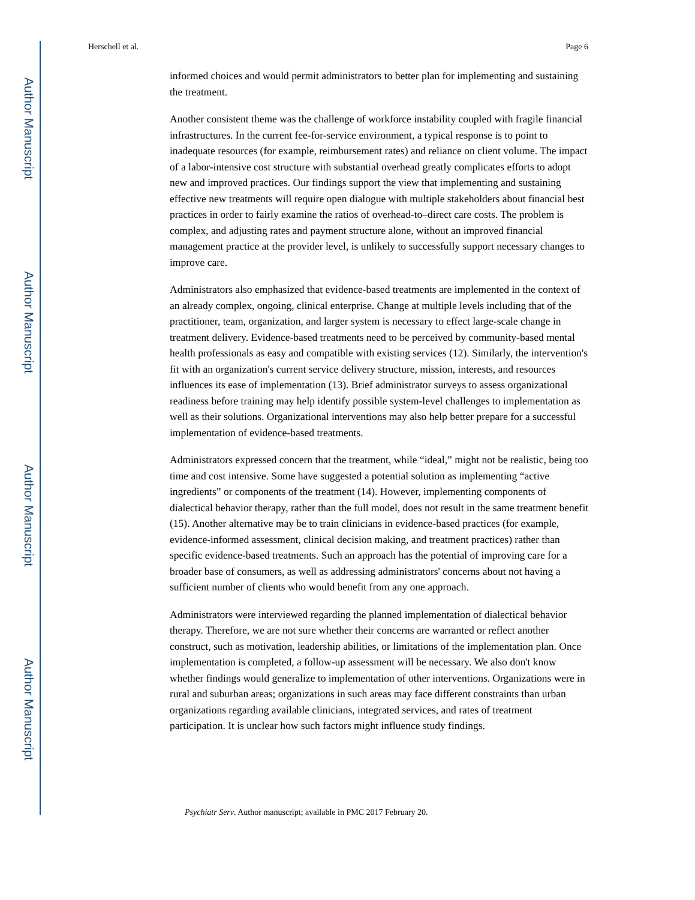Author Manuscript
Author Manuscript
Author Manuscript
Author Manuscript
Herschell et al. Page 6
informed choices and would permit administrators to better plan for implementing and sustaining the treatment.
Another consistent theme was the challenge of workforce instability coupled with fragile financial infrastructures. In the current fee-for-service environment, a typical response is to point to inadequate resources (for example, reimbursement rates) and reliance on client volume. The impact of a labor-intensive cost structure with substantial overhead greatly complicates efforts to adopt new and improved practices. Our findings support the view that implementing and sustaining effective new treatments will require open dialogue with multiple stakeholders about financial best practices in order to fairly examine the ratios of overhead-to–direct care costs. The problem is complex, and adjusting rates and payment structure alone, without an improved financial management practice at the provider level, is unlikely to successfully support necessary changes to improve care.
Administrators also emphasized that evidence-based treatments are implemented in the context of an already complex, ongoing, clinical enterprise. Change at multiple levels including that of the practitioner, team, organization, and larger system is necessary to effect large-scale change in treatment delivery. Evidence-based treatments need to be perceived by community-based mental health professionals as easy and compatible with existing services (12). Similarly, the intervention's fit with an organization's current service delivery structure, mission, interests, and resources influences its ease of implementation (13). Brief administrator surveys to assess organizational readiness before training may help identify possible system-level challenges to implementation as well as their solutions. Organizational interventions may also help better prepare for a successful implementation of evidence-based treatments.
Administrators expressed concern that the treatment, while “ideal,” might not be realistic, being too time and cost intensive. Some have suggested a potential solution as implementing “active ingredients” or components of the treatment (14). However, implementing components of dialectical behavior therapy, rather than the full model, does not result in the same treatment benefit (15). Another alternative may be to train clinicians in evidence-based practices (for example, evidence-informed assessment, clinical decision making, and treatment practices) rather than specific evidence-based treatments. Such an approach has the potential of improving care for a broader base of consumers, as well as addressing administrators' concerns about not having a sufficient number of clients who would benefit from any one approach.
Administrators were interviewed regarding the planned implementation of dialectical behavior therapy. Therefore, we are not sure whether their concerns are warranted or reflect another construct, such as motivation, leadership abilities, or limitations of the implementation plan. Once implementation is completed, a follow-up assessment will be necessary. We also don't know whether findings would generalize to implementation of other interventions. Organizations were in rural and suburban areas; organizations in such areas may face different constraints than urban organizations regarding available clinicians, integrated services, and rates of treatment participation. It is unclear how such factors might influence study findings.
Psychiatr Serv. Author manuscript; available in PMC 2017 February 20.